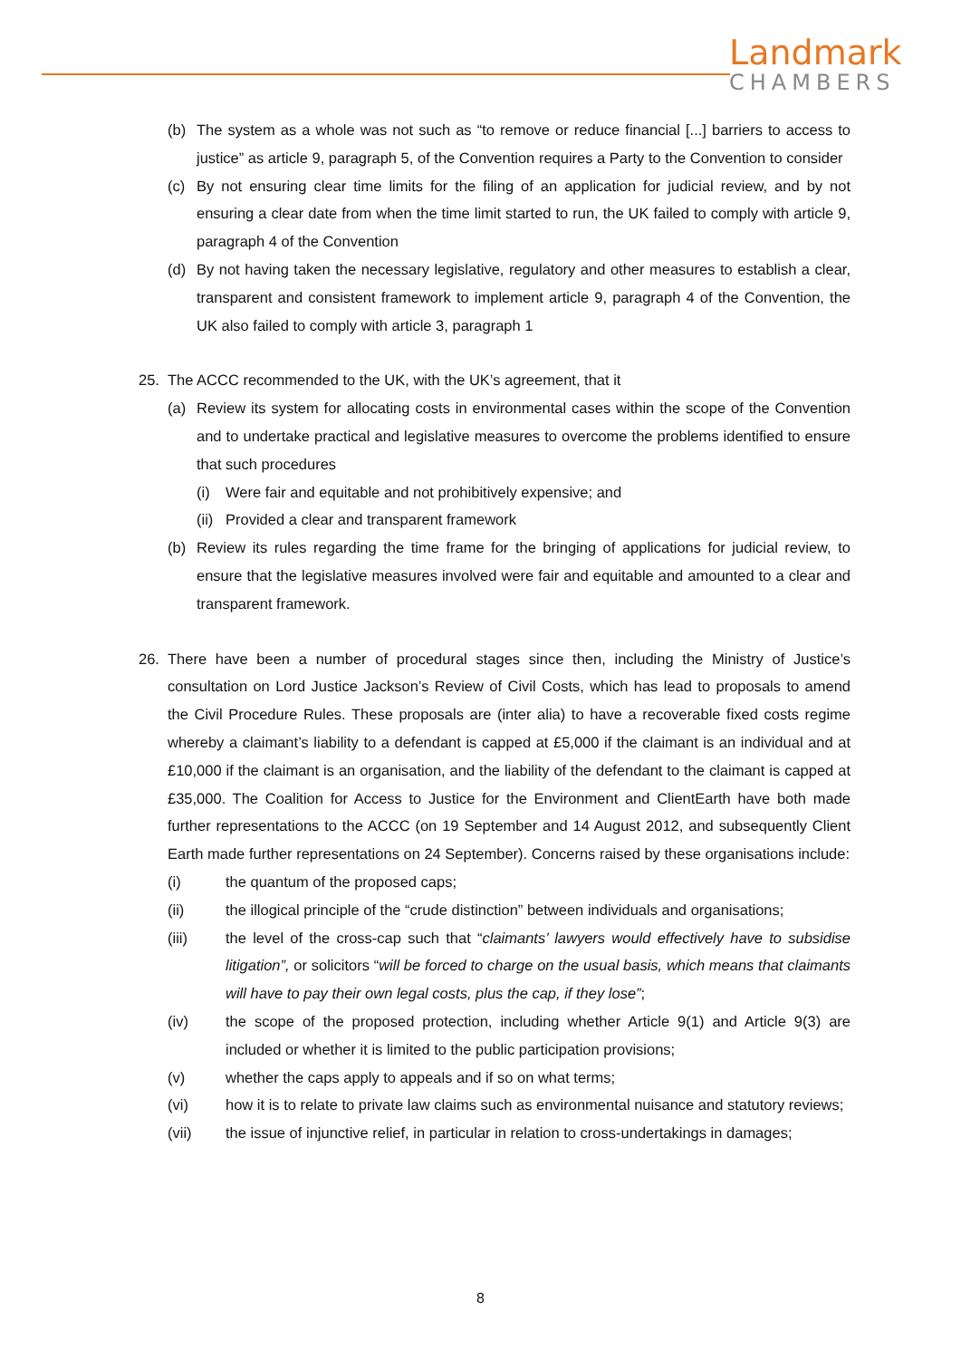Landmark
CHAMBERS
(b) The system as a whole was not such as “to remove or reduce financial [...] barriers to access to justice” as article 9, paragraph 5, of the Convention requires a Party to the Convention to consider
(c) By not ensuring clear time limits for the filing of an application for judicial review, and by not ensuring a clear date from when the time limit started to run, the UK failed to comply with article 9, paragraph 4 of the Convention
(d) By not having taken the necessary legislative, regulatory and other measures to establish a clear, transparent and consistent framework to implement article 9, paragraph 4 of the Convention, the UK also failed to comply with article 3, paragraph 1
25. The ACCC recommended to the UK, with the UK’s agreement, that it
(a) Review its system for allocating costs in environmental cases within the scope of the Convention and to undertake practical and legislative measures to overcome the problems identified to ensure that such procedures
(i) Were fair and equitable and not prohibitively expensive; and
(ii) Provided a clear and transparent framework
(b) Review its rules regarding the time frame for the bringing of applications for judicial review, to ensure that the legislative measures involved were fair and equitable and amounted to a clear and transparent framework.
26. There have been a number of procedural stages since then, including the Ministry of Justice’s consultation on Lord Justice Jackson’s Review of Civil Costs, which has lead to proposals to amend the Civil Procedure Rules. These proposals are (inter alia) to have a recoverable fixed costs regime whereby a claimant’s liability to a defendant is capped at £5,000 if the claimant is an individual and at £10,000 if the claimant is an organisation, and the liability of the defendant to the claimant is capped at £35,000. The Coalition for Access to Justice for the Environment and ClientEarth have both made further representations to the ACCC (on 19 September and 14 August 2012, and subsequently Client Earth made further representations on 24 September). Concerns raised by these organisations include:
(i) the quantum of the proposed caps;
(ii) the illogical principle of the “crude distinction” between individuals and organisations;
(iii) the level of the cross-cap such that “claimants’ lawyers would effectively have to subsidise litigation”, or solicitors “will be forced to charge on the usual basis, which means that claimants will have to pay their own legal costs, plus the cap, if they lose”;
(iv) the scope of the proposed protection, including whether Article 9(1) and Article 9(3) are included or whether it is limited to the public participation provisions;
(v) whether the caps apply to appeals and if so on what terms;
(vi) how it is to relate to private law claims such as environmental nuisance and statutory reviews;
(vii) the issue of injunctive relief, in particular in relation to cross-undertakings in damages;
8